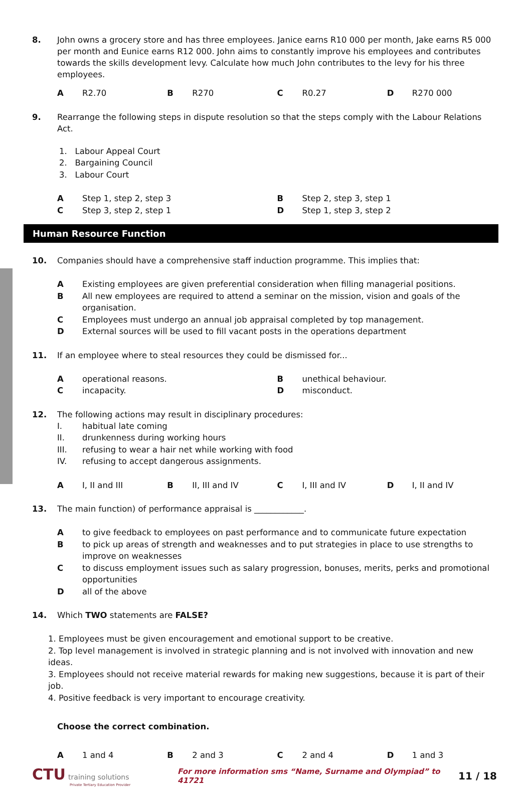8. John owns a grocery store and has three employees. Janice earns R10 000 per month, Jake earns R5 000 per month and Eunice earns R12 000. John aims to constantly improve his employees and contributes towards the skills development levy. Calculate how much John contributes to the levy for his three employees.
A R2.70 B R270 C R0.27 D R270 000
9. Rearrange the following steps in dispute resolution so that the steps comply with the Labour Relations Act.
1. Labour Appeal Court
2. Bargaining Council
3. Labour Court
A Step 1, step 2, step 3 B Step 2, step 3, step 1
C Step 3, step 2, step 1 D Step 1, step 3, step 2
Human Resource Function
10. Companies should have a comprehensive staff induction programme. This implies that:
A Existing employees are given preferential consideration when filling managerial positions.
B All new employees are required to attend a seminar on the mission, vision and goals of the organisation.
C Employees must undergo an annual job appraisal completed by top management.
D External sources will be used to fill vacant posts in the operations department
11. If an employee where to steal resources they could be dismissed for...
Aoperational reasons. Bunethical behaviour.
Cincapacity. Dmisconduct.
12. The following actions may result in disciplinary procedures:
I. habitual late coming
II. drunkenness during working hours
III. refusing to wear a hair net while working with food
IV. refusing to accept dangerous assignments.
A I, II and III B II, III and IV C I, III and IV D I, II and IV
13. The main function) of performance appraisal is ____________.
Ato give feedback to employees on past performance and to communicate future expectation
Bto pick up areas of strength and weaknesses and to put strategies in place to use strengths to improve on weaknesses
Cto discuss employment issues such as salary progression, bonuses, merits, perks and promotional opportunities
Dall of the above
14. Which TWO statements are FALSE?
1. Employees must be given encouragement and emotional support to be creative.
2. Top level management is involved in strategic planning and is not involved with innovation and new ideas.
3. Employees should not receive material rewards for making new suggestions, because it is part of their job.
4. Positive feedback is very important to encourage creativity.
Choose the correct combination.
A 1 and 4 B 2 and 3 C 2 and 4 D 1 and 3
CTU training solutions
Private Tertiary Education Provider
For more information sms “Name, Surname and Olympiad” to 41721
11 / 18